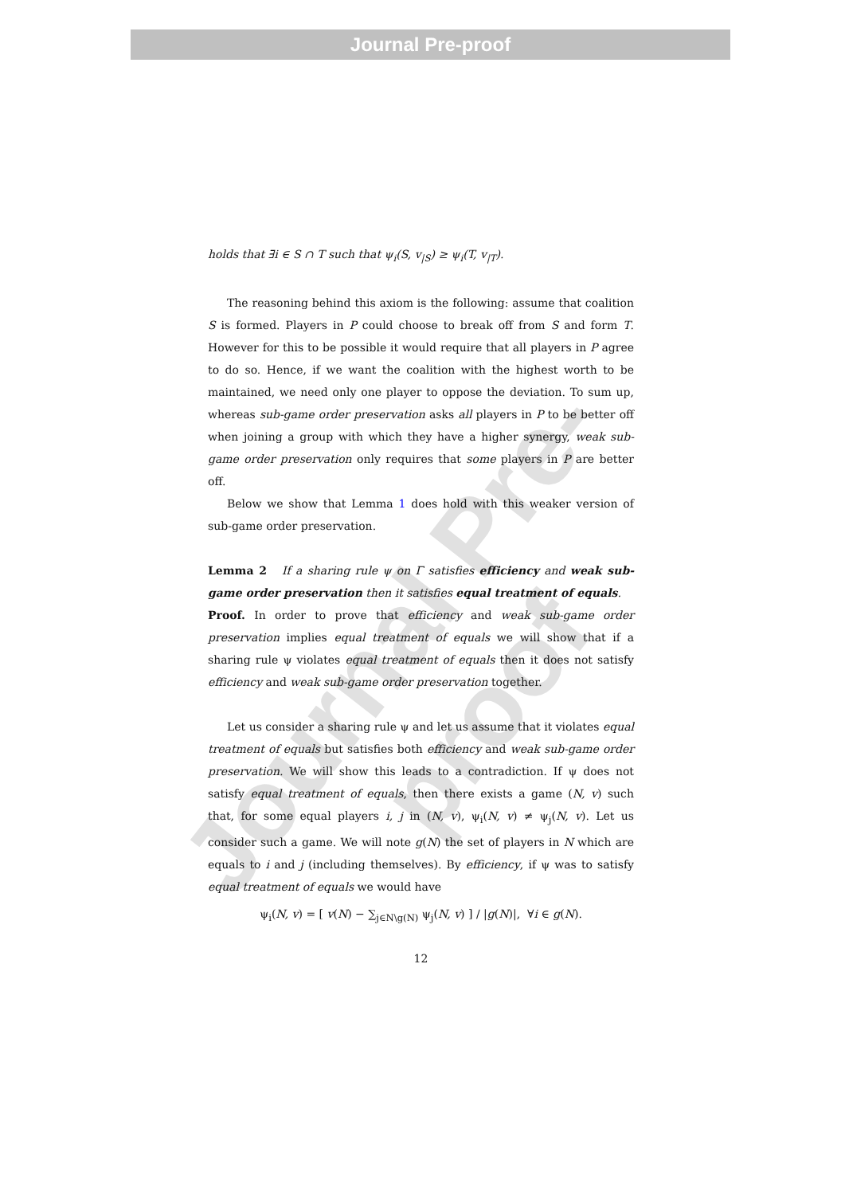Journal Pre-proof
Journal Pre-proof
holds that ∃i ∈ S ∩ T such that ψ<sub>i</sub>(S, v<sub>|S</sub>) ≥ ψ<sub>i</sub>(T, v<sub>|T</sub>).
The reasoning behind this axiom is the following: assume that coalition S is formed. Players in P could choose to break off from S and form T. However for this to be possible it would require that all players in P agree to do so. Hence, if we want the coalition with the highest worth to be maintained, we need only one player to oppose the deviation. To sum up, whereas sub-game order preservation asks all players in P to be better off when joining a group with which they have a higher synergy, weak sub-game order preservation only requires that some players in P are better off.
Below we show that Lemma 1 does hold with this weaker version of sub-game order preservation.
Lemma 2 If a sharing rule ψ on Γ satisfies efficiency and weak sub-game order preservation then it satisfies equal treatment of equals.
Proof. In order to prove that efficiency and weak sub-game order preservation implies equal treatment of equals we will show that if a sharing rule ψ violates equal treatment of equals then it does not satisfy efficiency and weak sub-game order preservation together.
Let us consider a sharing rule ψ and let us assume that it violates equal treatment of equals but satisfies both efficiency and weak sub-game order preservation. We will show this leads to a contradiction. If ψ does not satisfy equal treatment of equals, then there exists a game (N, v) such that, for some equal players i, j in (N, v), ψ<sub>i</sub>(N, v) ≠ ψ<sub>j</sub>(N, v). Let us consider such a game. We will note g(N) the set of players in N which are equals to i and j (including themselves). By efficiency, if ψ was to satisfy equal treatment of equals we would have
ψ<sub>i</sub>(N, v) = [ v(N) − ∑<sub>j∈N\g(N)</sub> ψ<sub>j</sub>(N, v) ] / |g(N)|, ∀i ∈ g(N).
12